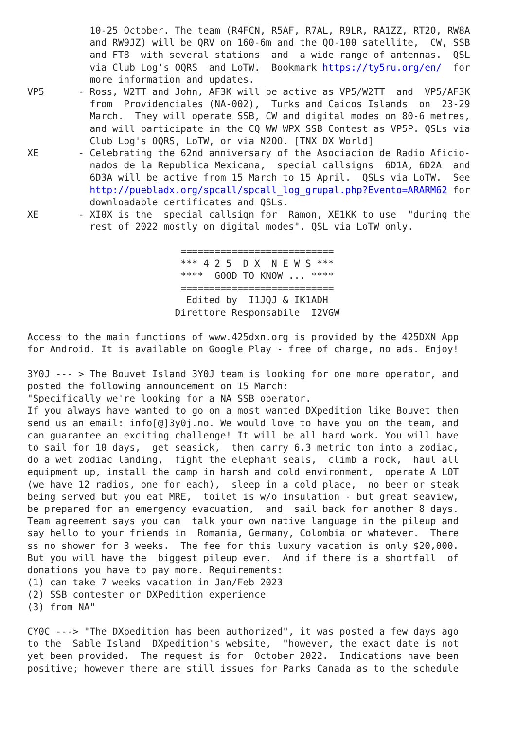10-25 October. The team (R4FCN, R5AF, R7AL, R9LR, RA1ZZ, RT2O, RW8A
           and RW9JZ) will be QRV on 160-6m and the QO-100 satellite,  CW, SSB
           and FT8  with several stations  and  a wide range of antennas.  QSL
           via Club Log's OQRS  and LoTW.  Bookmark https://ty5ru.org/en/  for
           more information and updates.
VP5      - Ross, W2TT and John, AF3K will be active as VP5/W2TT  and  VP5/AF3K
           from  Providenciales (NA-002),  Turks and Caicos Islands  on  23-29
           March.  They will operate SSB, CW and digital modes on 80-6 metres,
           and will participate in the CQ WW WPX SSB Contest as VP5P. QSLs via
           Club Log's OQRS, LoTW, or via N2OO. [TNX DX World]
XE       - Celebrating the 62nd anniversary of the Asociacion de Radio Aficio-
           nados de la Republica Mexicana,  special callsigns  6D1A, 6D2A  and
           6D3A will be active from 15 March to 15 April.  QSLs via LoTW.  See
           http://puebladx.org/spcall/spcall_log_grupal.php?Evento=ARARM62 for
           downloadable certificates and QSLs.
XE       - XI0X is the  special callsign for  Ramon, XE1KK to use  "during the
           rest of 2022 mostly on digital modes". QSL via LoTW only.

                           ===========================
                           *** 4 2 5  D X  N E W S ***
                           ****  GOOD TO KNOW ... ****
                           ===========================
                            Edited by  I1JQJ & IK1ADH
                          Direttore Responsabile  I2VGW

Access to the main functions of www.425dxn.org is provided by the 425DXN App
for Android. It is available on Google Play - free of charge, no ads. Enjoy!

3Y0J --- > The Bouvet Island 3Y0J team is looking for one more operator, and
posted the following announcement on 15 March:
"Specifically we're looking for a NA SSB operator.
If you always have wanted to go on a most wanted DXpedition like Bouvet then
send us an email: info[@]3y0j.no. We would love to have you on the team, and
can guarantee an exciting challenge! It will be all hard work. You will have
to sail for 10 days,  get seasick,  then carry 6.3 metric ton into a zodiac,
do a wet zodiac landing,  fight the elephant seals,  climb a rock,  haul all
equipment up, install the camp in harsh and cold environment,  operate A LOT
(we have 12 radios, one for each),  sleep in a cold place,  no beer or steak
being served but you eat MRE,  toilet is w/o insulation - but great seaview,
be prepared for an emergency evacuation,  and  sail back for another 8 days.
Team agreement says you can  talk your own native language in the pileup and
say hello to your friends in  Romania, Germany, Colombia or whatever.  There
ss no shower for 3 weeks.  The fee for this luxury vacation is only $20,000.
But you will have the  biggest pileup ever.  And if there is a shortfall  of
donations you have to pay more. Requirements:
(1) can take 7 weeks vacation in Jan/Feb 2023
(2) SSB contester or DXPedition experience
(3) from NA"

CY0C ---> "The DXpedition has been authorized", it was posted a few days ago
to the  Sable Island  DXpedition's website,  "however, the exact date is not
yet been provided.  The request is for  October 2022.  Indications have been
positive; however there are still issues for Parks Canada as to the schedule